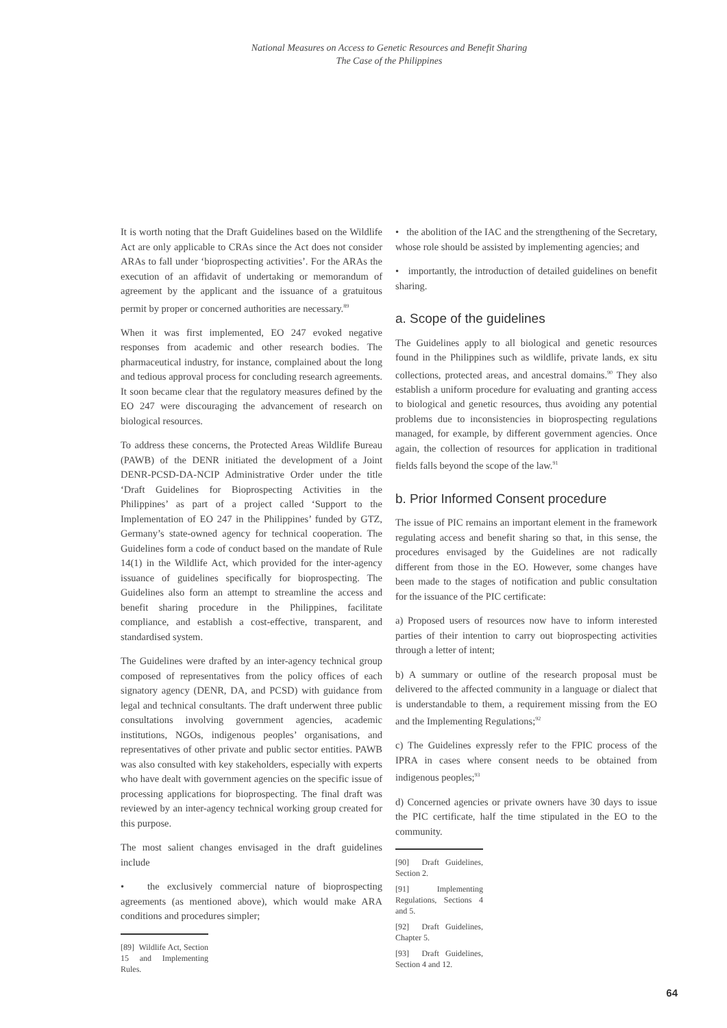National Measures on Access to Genetic Resources and Benefit Sharing
The Case of the Philippines
It is worth noting that the Draft Guidelines based on the Wildlife Act are only applicable to CRAs since the Act does not consider ARAs to fall under ‘bioprospecting activities’. For the ARAs the execution of an affidavit of undertaking or memorandum of agreement by the applicant and the issuance of a gratuitous permit by proper or concerned authorities are necessary.<sup>89</sup>
When it was first implemented, EO 247 evoked negative responses from academic and other research bodies. The pharmaceutical industry, for instance, complained about the long and tedious approval process for concluding research agreements. It soon became clear that the regulatory measures defined by the EO 247 were discouraging the advancement of research on biological resources.
To address these concerns, the Protected Areas Wildlife Bureau (PAWB) of the DENR initiated the development of a Joint DENR-PCSD-DA-NCIP Administrative Order under the title ‘Draft Guidelines for Bioprospecting Activities in the Philippines’ as part of a project called ‘Support to the Implementation of EO 247 in the Philippines’ funded by GTZ, Germany’s state-owned agency for technical cooperation. The Guidelines form a code of conduct based on the mandate of Rule 14(1) in the Wildlife Act, which provided for the inter-agency issuance of guidelines specifically for bioprospecting. The Guidelines also form an attempt to streamline the access and benefit sharing procedure in the Philippines, facilitate compliance, and establish a cost-effective, transparent, and standardised system.
The Guidelines were drafted by an inter-agency technical group composed of representatives from the policy offices of each signatory agency (DENR, DA, and PCSD) with guidance from legal and technical consultants. The draft underwent three public consultations involving government agencies, academic institutions, NGOs, indigenous peoples’ organisations, and representatives of other private and public sector entities. PAWB was also consulted with key stakeholders, especially with experts who have dealt with government agencies on the specific issue of processing applications for bioprospecting. The final draft was reviewed by an inter-agency technical working group created for this purpose.
The most salient changes envisaged in the draft guidelines include
• the exclusively commercial nature of bioprospecting agreements (as mentioned above), which would make ARA conditions and procedures simpler;
[89] Wildlife Act, Section 15 and Implementing Rules.
• the abolition of the IAC and the strengthening of the Secretary, whose role should be assisted by implementing agencies; and
• importantly, the introduction of detailed guidelines on benefit sharing.
a. Scope of the guidelines
The Guidelines apply to all biological and genetic resources found in the Philippines such as wildlife, private lands, ex situ collections, protected areas, and ancestral domains.<sup>90</sup> They also establish a uniform procedure for evaluating and granting access to biological and genetic resources, thus avoiding any potential problems due to inconsistencies in bioprospecting regulations managed, for example, by different government agencies. Once again, the collection of resources for application in traditional fields falls beyond the scope of the law.<sup>91</sup>
b. Prior Informed Consent procedure
The issue of PIC remains an important element in the framework regulating access and benefit sharing so that, in this sense, the procedures envisaged by the Guidelines are not radically different from those in the EO. However, some changes have been made to the stages of notification and public consultation for the issuance of the PIC certificate:
a) Proposed users of resources now have to inform interested parties of their intention to carry out bioprospecting activities through a letter of intent;
b) A summary or outline of the research proposal must be delivered to the affected community in a language or dialect that is understandable to them, a requirement missing from the EO and the Implementing Regulations;<sup>92</sup>
c) The Guidelines expressly refer to the FPIC process of the IPRA in cases where consent needs to be obtained from indigenous peoples;<sup>93</sup>
d) Concerned agencies or private owners have 30 days to issue the PIC certificate, half the time stipulated in the EO to the community.
[90] Draft Guidelines, Section 2.
[91] Implementing Regulations, Sections 4 and 5.
[92] Draft Guidelines, Chapter 5.
[93] Draft Guidelines, Section 4 and 12.
64